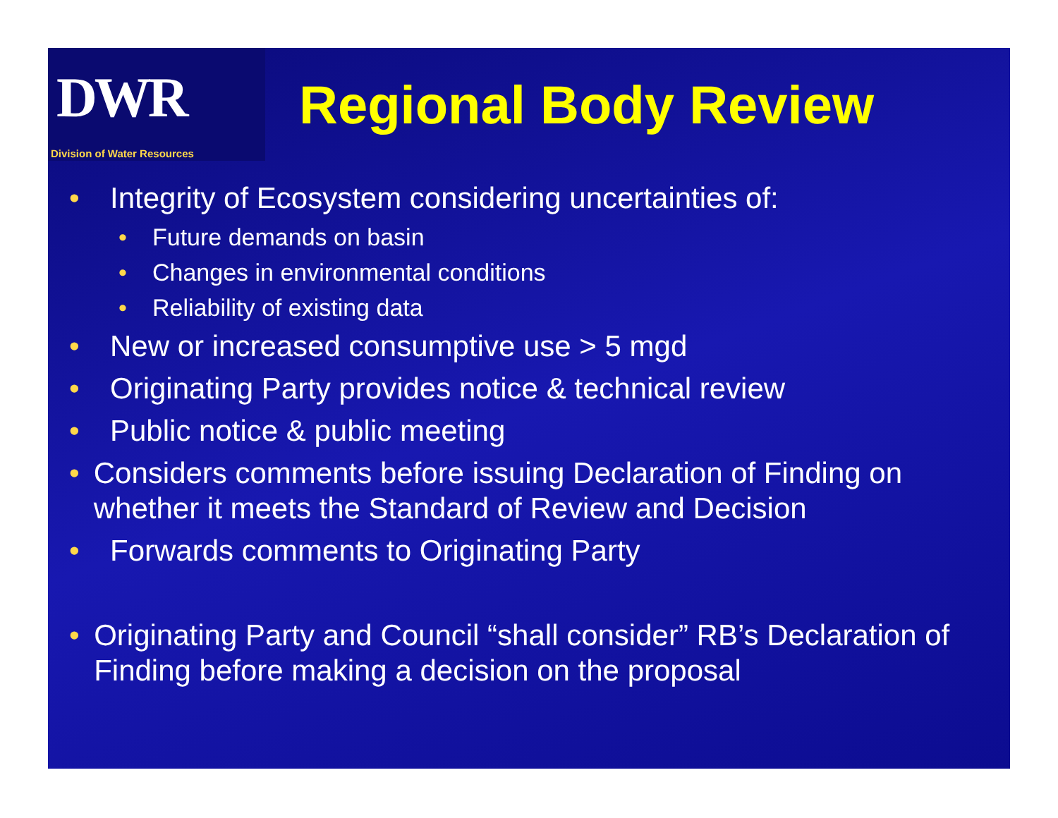DWR
Division of Water Resources
Regional Body Review
• Integrity of Ecosystem considering uncertainties of:
• Future demands on basin
• Changes in environmental conditions
• Reliability of existing data
• New or increased consumptive use > 5 mgd
• Originating Party provides notice & technical review
• Public notice & public meeting
• Considers comments before issuing Declaration of Finding on whether it meets the Standard of Review and Decision
• Forwards comments to Originating Party
• Originating Party and Council “shall consider” RB’s Declaration of Finding before making a decision on the proposal